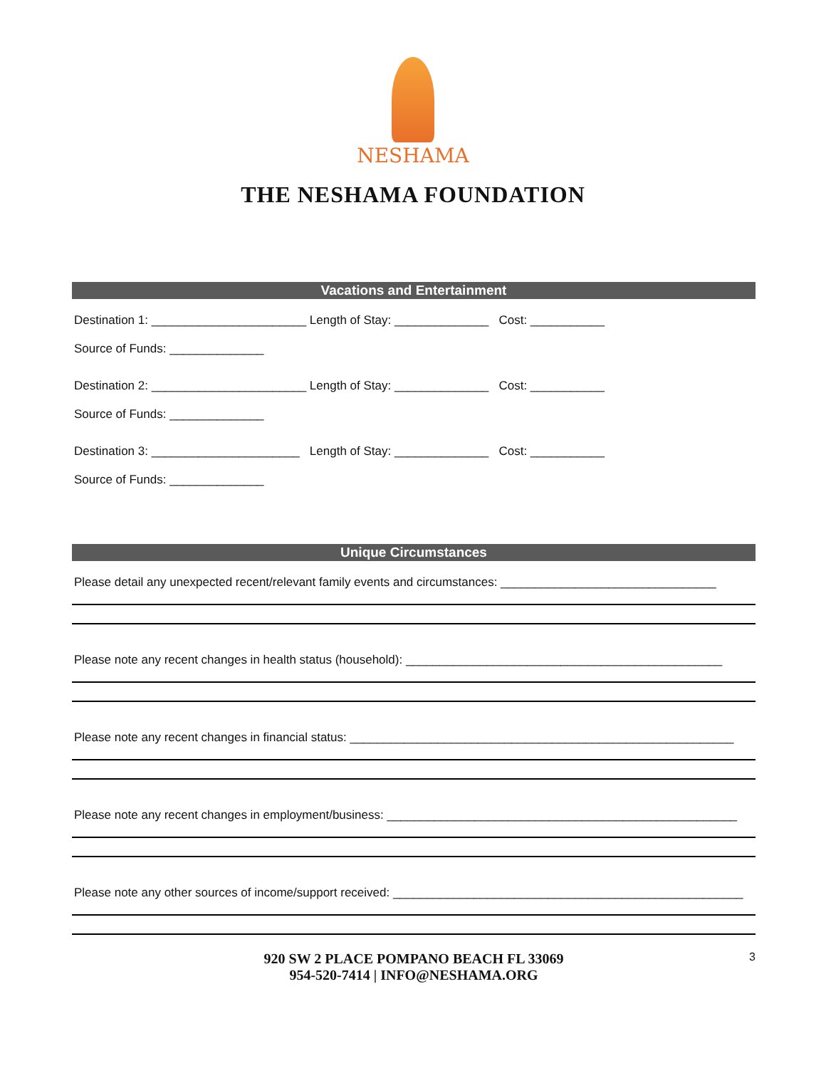NESHAMA
THE NESHAMA FOUNDATION
Vacations and Entertainment
Destination 1: _______________________ Length of Stay: ______________ Cost: ___________
Source of Funds: ______________
Destination 2: _______________________ Length of Stay: ______________ Cost: ___________
Source of Funds: ______________
Destination 3: ______________________ Length of Stay: ______________ Cost: ___________
Source of Funds: ______________
Unique Circumstances
Please detail any unexpected recent/relevant family events and circumstances: ________________________________
Please note any recent changes in health status (household): _______________________________________________
Please note any recent changes in financial status: _________________________________________________________
Please note any recent changes in employment/business: ____________________________________________________
Please note any other sources of income/support received: ____________________________________________________
920 SW 2 PLACE POMPANO BEACH FL 33069
954-520-7414 | INFO@NESHAMA.ORG
3